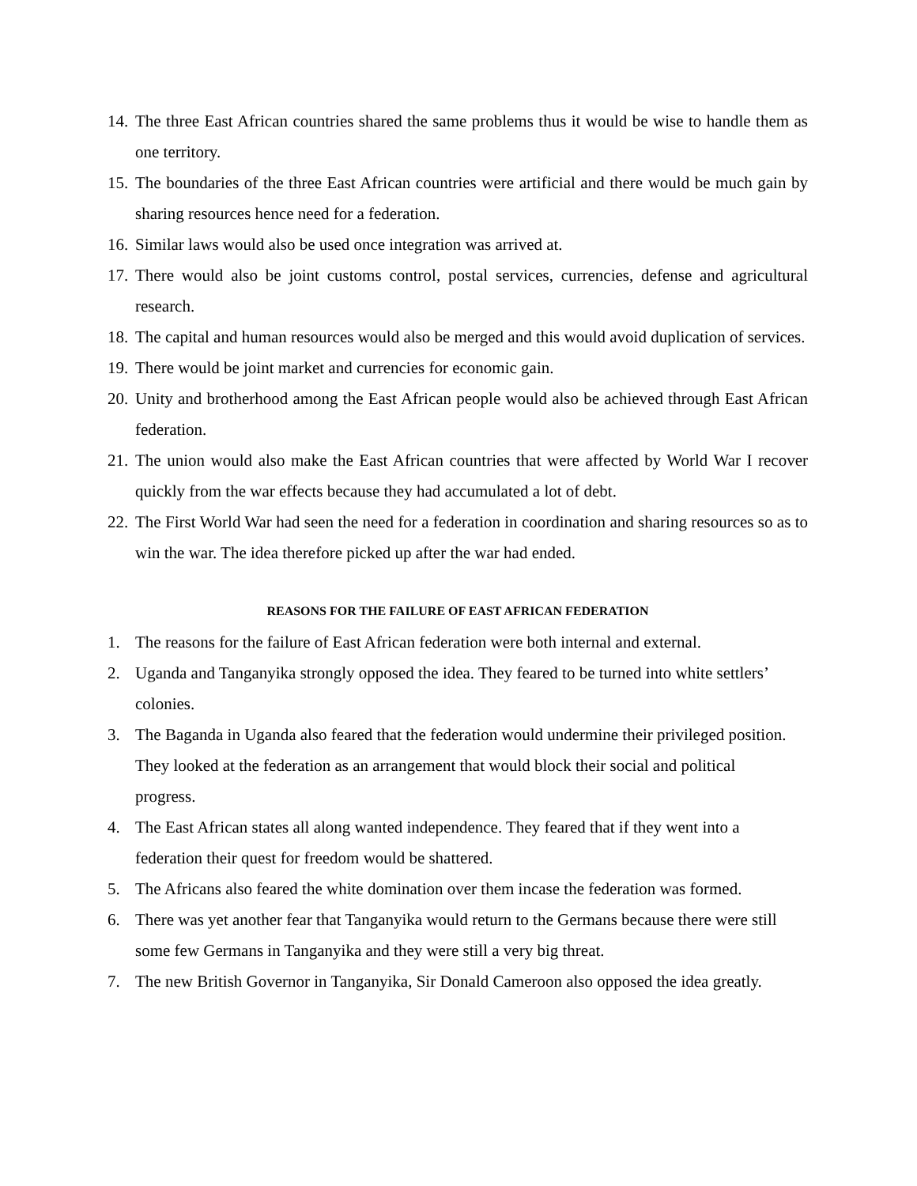14. The three East African countries shared the same problems thus it would be wise to handle them as one territory.
15. The boundaries of the three East African countries were artificial and there would be much gain by sharing resources hence need for a federation.
16. Similar laws would also be used once integration was arrived at.
17. There would also be joint customs control, postal services, currencies, defense and agricultural research.
18. The capital and human resources would also be merged and this would avoid duplication of services.
19. There would be joint market and currencies for economic gain.
20. Unity and brotherhood among the East African people would also be achieved through East African federation.
21. The union would also make the East African countries that were affected by World War I recover quickly from the war effects because they had accumulated a lot of debt.
22. The First World War had seen the need for a federation in coordination and sharing resources so as to win the war. The idea therefore picked up after the war had ended.
REASONS FOR THE FAILURE OF EAST AFRICAN FEDERATION
1. The reasons for the failure of East African federation were both internal and external.
2. Uganda and Tanganyika strongly opposed the idea. They feared to be turned into white settlers’ colonies.
3. The Baganda in Uganda also feared that the federation would undermine their privileged position. They looked at the federation as an arrangement that would block their social and political progress.
4. The East African states all along wanted independence. They feared that if they went into a federation their quest for freedom would be shattered.
5. The Africans also feared the white domination over them incase the federation was formed.
6. There was yet another fear that Tanganyika would return to the Germans because there were still some few Germans in Tanganyika and they were still a very big threat.
7. The new British Governor in Tanganyika, Sir Donald Cameroon also opposed the idea greatly.